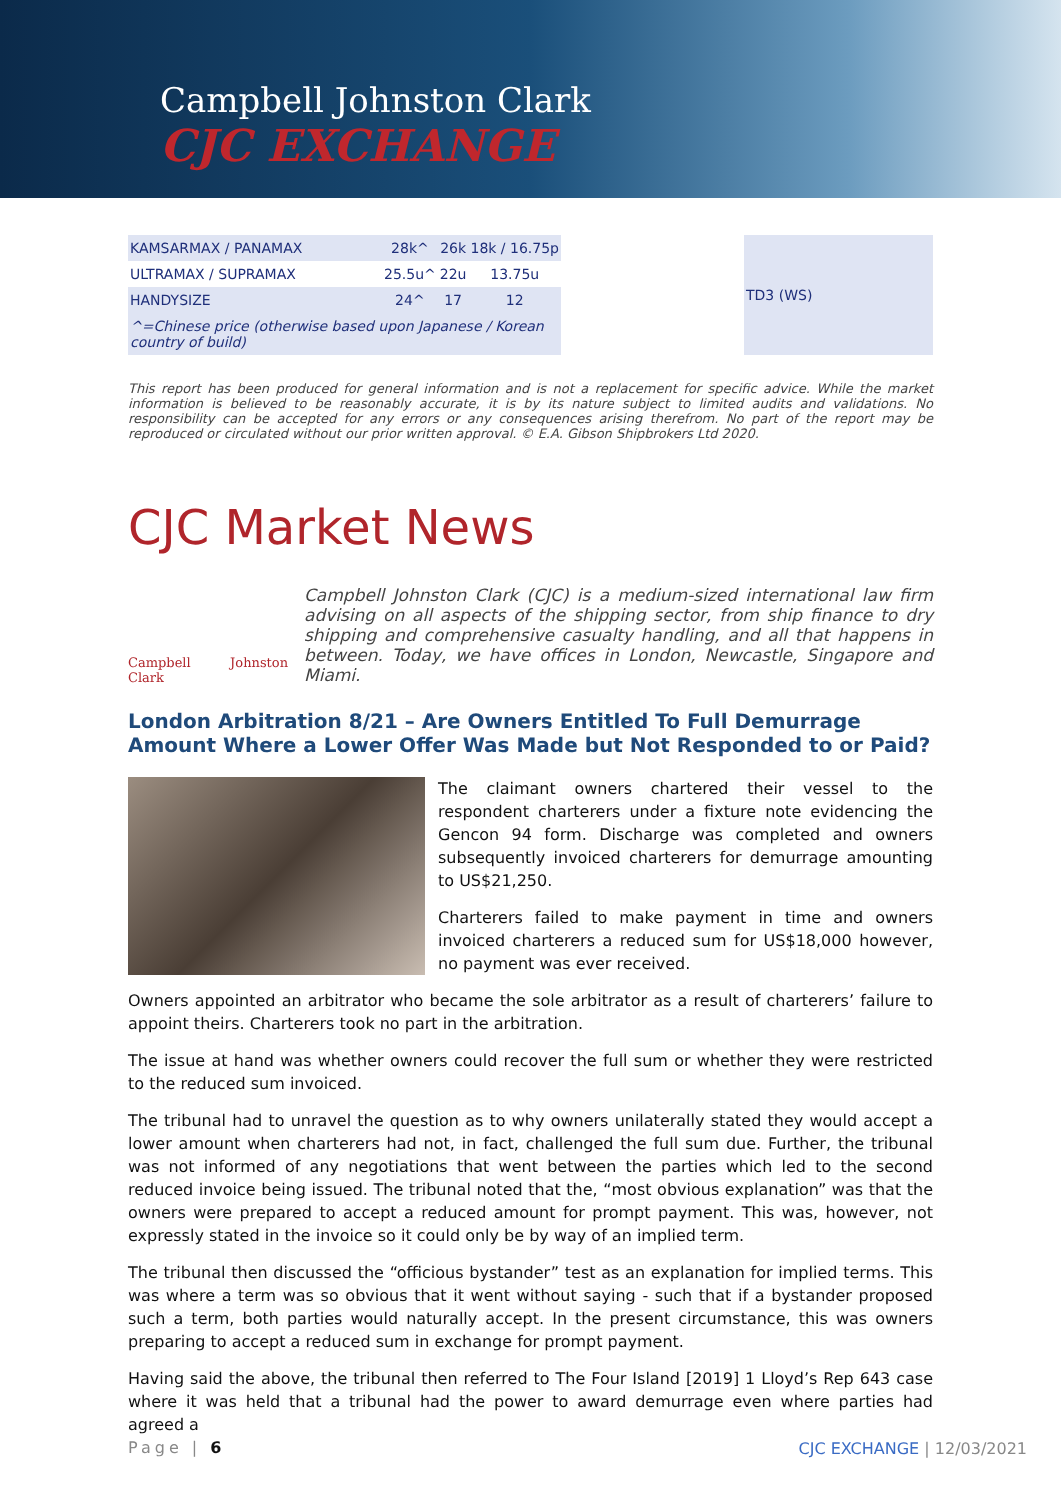Campbell Johnston Clark
CJC EXCHANGE
| KAMSARMAX / PANAMAX | 28k^ | 26k | 18k / 16.75p |
| ULTRAMAX / SUPRAMAX | 25.5u^ | 22u | 13.75u |
| HANDYSIZE | 24^ | 17 | 12 |
| ^=Chinese price (otherwise based upon Japanese / Korean country of build) | | | |
| TD3 (WS) |
This report has been produced for general information and is not a replacement for specific advice. While the market information is believed to be reasonably accurate, it is by its nature subject to limited audits and validations. No responsibility can be accepted for any errors or any consequences arising therefrom. No part of the report may be reproduced or circulated without our prior written approval. © E.A. Gibson Shipbrokers Ltd 2020.
CJC Market News
Campbell Johnston Clark
Campbell Johnston Clark (CJC) is a medium-sized international law firm advising on all aspects of the shipping sector, from ship finance to dry shipping and comprehensive casualty handling, and all that happens in between. Today, we have offices in London, Newcastle, Singapore and Miami.
London Arbitration 8/21 – Are Owners Entitled To Full Demurrage Amount Where a Lower Offer Was Made but Not Responded to or Paid?
The claimant owners chartered their vessel to the respondent charterers under a fixture note evidencing the Gencon 94 form. Discharge was completed and owners subsequently invoiced charterers for demurrage amounting to US$21,250.
Charterers failed to make payment in time and owners invoiced charterers a reduced sum for US$18,000 however, no payment was ever received.
Owners appointed an arbitrator who became the sole arbitrator as a result of charterers’ failure to appoint theirs. Charterers took no part in the arbitration.
The issue at hand was whether owners could recover the full sum or whether they were restricted to the reduced sum invoiced.
The tribunal had to unravel the question as to why owners unilaterally stated they would accept a lower amount when charterers had not, in fact, challenged the full sum due. Further, the tribunal was not informed of any negotiations that went between the parties which led to the second reduced invoice being issued. The tribunal noted that the, “most obvious explanation” was that the owners were prepared to accept a reduced amount for prompt payment. This was, however, not expressly stated in the invoice so it could only be by way of an implied term.
The tribunal then discussed the “officious bystander” test as an explanation for implied terms. This was where a term was so obvious that it went without saying - such that if a bystander proposed such a term, both parties would naturally accept. In the present circumstance, this was owners preparing to accept a reduced sum in exchange for prompt payment.
Having said the above, the tribunal then referred to The Four Island [2019] 1 Lloyd’s Rep 643 case where it was held that a tribunal had the power to award demurrage even where parties had agreed a
Page | 6
CJC EXCHANGE | 12/03/2021